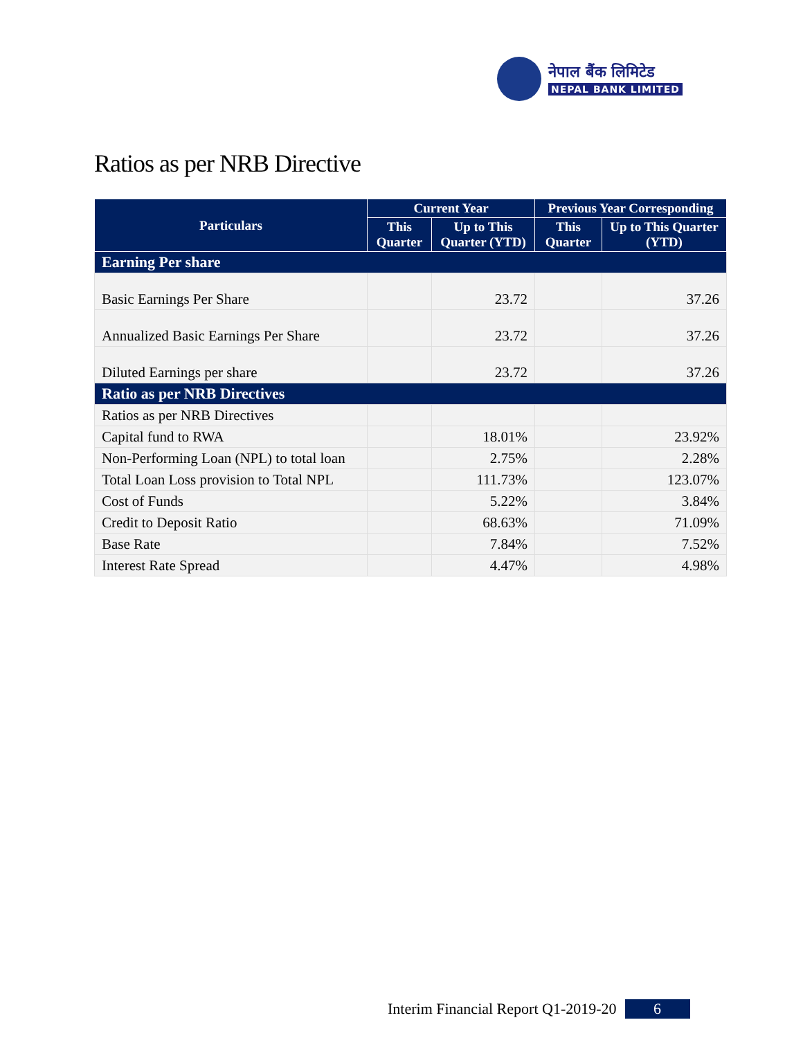नेपाल बैंक लिमिटेड
NEPAL BANK LIMITED
Ratios as per NRB Directive
| Particulars | Current Year | | Previous Year Corresponding | |
| --- | --- | --- | --- | --- |
| | This Quarter | Up to This Quarter (YTD) | This Quarter | Up to This Quarter (YTD) |
| Earning Per share | | | | |
| Basic Earnings Per Share | | 23.72 | | 37.26 |
| Annualized Basic Earnings Per Share | | 23.72 | | 37.26 |
| Diluted Earnings per share | | 23.72 | | 37.26 |
| Ratio as per NRB Directives | | | | |
| Ratios as per NRB Directives | | | | |
| Capital fund to RWA | | 18.01% | | 23.92% |
| Non-Performing Loan (NPL) to total loan | | 2.75% | | 2.28% |
| Total Loan Loss provision to Total NPL | | 111.73% | | 123.07% |
| Cost of Funds | | 5.22% | | 3.84% |
| Credit to Deposit Ratio | | 68.63% | | 71.09% |
| Base Rate | | 7.84% | | 7.52% |
| Interest Rate Spread | | 4.47% | | 4.98% |
Interim Financial Report Q1-2019-20 6